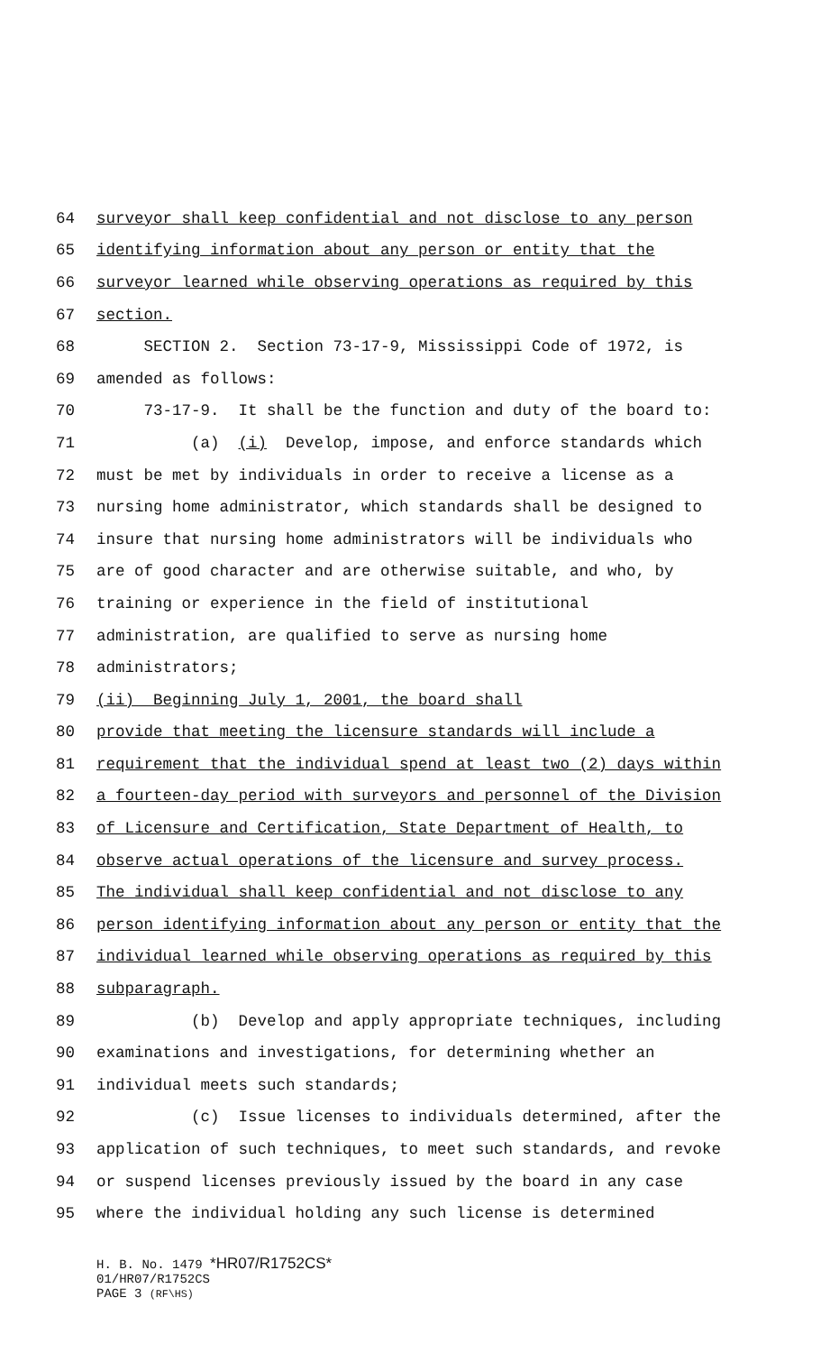64 surveyor shall keep confidential and not disclose to any person
65 identifying information about any person or entity that the
66 surveyor learned while observing operations as required by this
67 section.
68 SECTION 2. Section 73-17-9, Mississippi Code of 1972, is
69 amended as follows:
70 73-17-9. It shall be the function and duty of the board to:
71 (a) (i) Develop, impose, and enforce standards which
72 must be met by individuals in order to receive a license as a
73 nursing home administrator, which standards shall be designed to
74 insure that nursing home administrators will be individuals who
75 are of good character and are otherwise suitable, and who, by
76 training or experience in the field of institutional
77 administration, are qualified to serve as nursing home
78 administrators;
79 (ii) Beginning July 1, 2001, the board shall
80 provide that meeting the licensure standards will include a
81 requirement that the individual spend at least two (2) days within
82 a fourteen-day period with surveyors and personnel of the Division
83 of Licensure and Certification, State Department of Health, to
84 observe actual operations of the licensure and survey process.
85 The individual shall keep confidential and not disclose to any
86 person identifying information about any person or entity that the
87 individual learned while observing operations as required by this
88 subparagraph.
89 (b) Develop and apply appropriate techniques, including
90 examinations and investigations, for determining whether an
91 individual meets such standards;
92 (c) Issue licenses to individuals determined, after the
93 application of such techniques, to meet such standards, and revoke
94 or suspend licenses previously issued by the board in any case
95 where the individual holding any such license is determined
H. B. No. 1479 *HR07/R1752CS*
01/HR07/R1752CS
PAGE 3 (RF\HS)